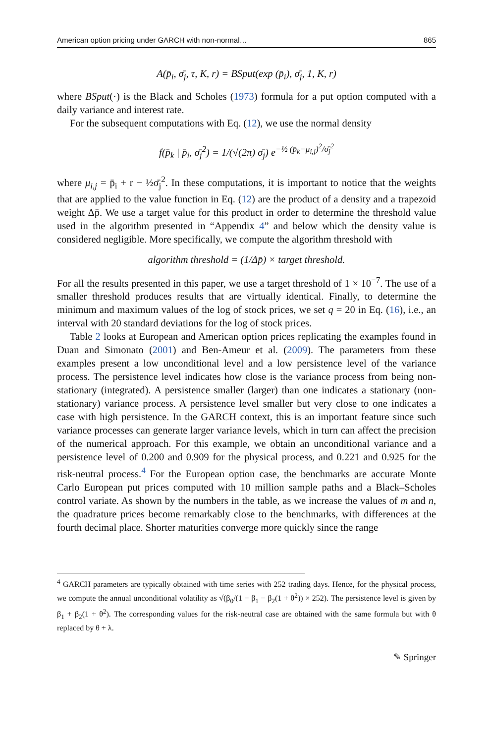American option pricing under GARCH with non-normal… 865
A(p̄<sub>i</sub>, σ̄<sub>j</sub>, τ, K, r) = BSput(exp (p̄<sub>i</sub>), σ̄<sub>j</sub>, 1, K, r)
where BSput(·) is the Black and Scholes (1973) formula for a put option computed with a daily variance and interest rate.
For the subsequent computations with Eq. (12), we use the normal density
f(p̄<sub>k</sub> | p̄<sub>i</sub>, σ̄<sub>j</sub><sup>2</sup>) = 1/(√(2π) σ̄<sub>j</sub>) e<sup>−½ (p̄<sub>k</sub>−μ<sub>i,j</sub>)<sup>2</sup>/σ̄<sub>j</sub><sup>2</sup></sup>
where μ<sub>i,j</sub> = p̄<sub>i</sub> + r − ½σ̄<sub>j</sub><sup>2</sup>. In these computations, it is important to notice that the weights that are applied to the value function in Eq. (12) are the product of a density and a trapezoid weight Δp̄. We use a target value for this product in order to determine the threshold value used in the algorithm presented in “Appendix 4” and below which the density value is considered negligible. More specifically, we compute the algorithm threshold with
algorithm threshold = (1/Δp̄) × target threshold.
For all the results presented in this paper, we use a target threshold of 1 × 10<sup>−7</sup>. The use of a smaller threshold produces results that are virtually identical. Finally, to determine the minimum and maximum values of the log of stock prices, we set q = 20 in Eq. (16), i.e., an interval with 20 standard deviations for the log of stock prices.
Table 2 looks at European and American option prices replicating the examples found in Duan and Simonato (2001) and Ben-Ameur et al. (2009). The parameters from these examples present a low unconditional level and a low persistence level of the variance process. The persistence level indicates how close is the variance process from being non-stationary (integrated). A persistence smaller (larger) than one indicates a stationary (non-stationary) variance process. A persistence level smaller but very close to one indicates a case with high persistence. In the GARCH context, this is an important feature since such variance processes can generate larger variance levels, which in turn can affect the precision of the numerical approach. For this example, we obtain an unconditional variance and a persistence level of 0.200 and 0.909 for the physical process, and 0.221 and 0.925 for the risk-neutral process.<sup>4</sup> For the European option case, the benchmarks are accurate Monte Carlo European put prices computed with 10 million sample paths and a Black–Scholes control variate. As shown by the numbers in the table, as we increase the values of m and n, the quadrature prices become remarkably close to the benchmarks, with differences at the fourth decimal place. Shorter maturities converge more quickly since the range
<sup>4</sup> GARCH parameters are typically obtained with time series with 252 trading days. Hence, for the physical process, we compute the annual unconditional volatility as √(β<sub>0</sub>/(1 − β<sub>1</sub> − β<sub>2</sub>(1 + θ<sup>2</sup>)) × 252). The persistence level is given by β<sub>1</sub> + β<sub>2</sub>(1 + θ<sup>2</sup>). The corresponding values for the risk-neutral case are obtained with the same formula but with θ replaced by θ + λ.
✎ Springer